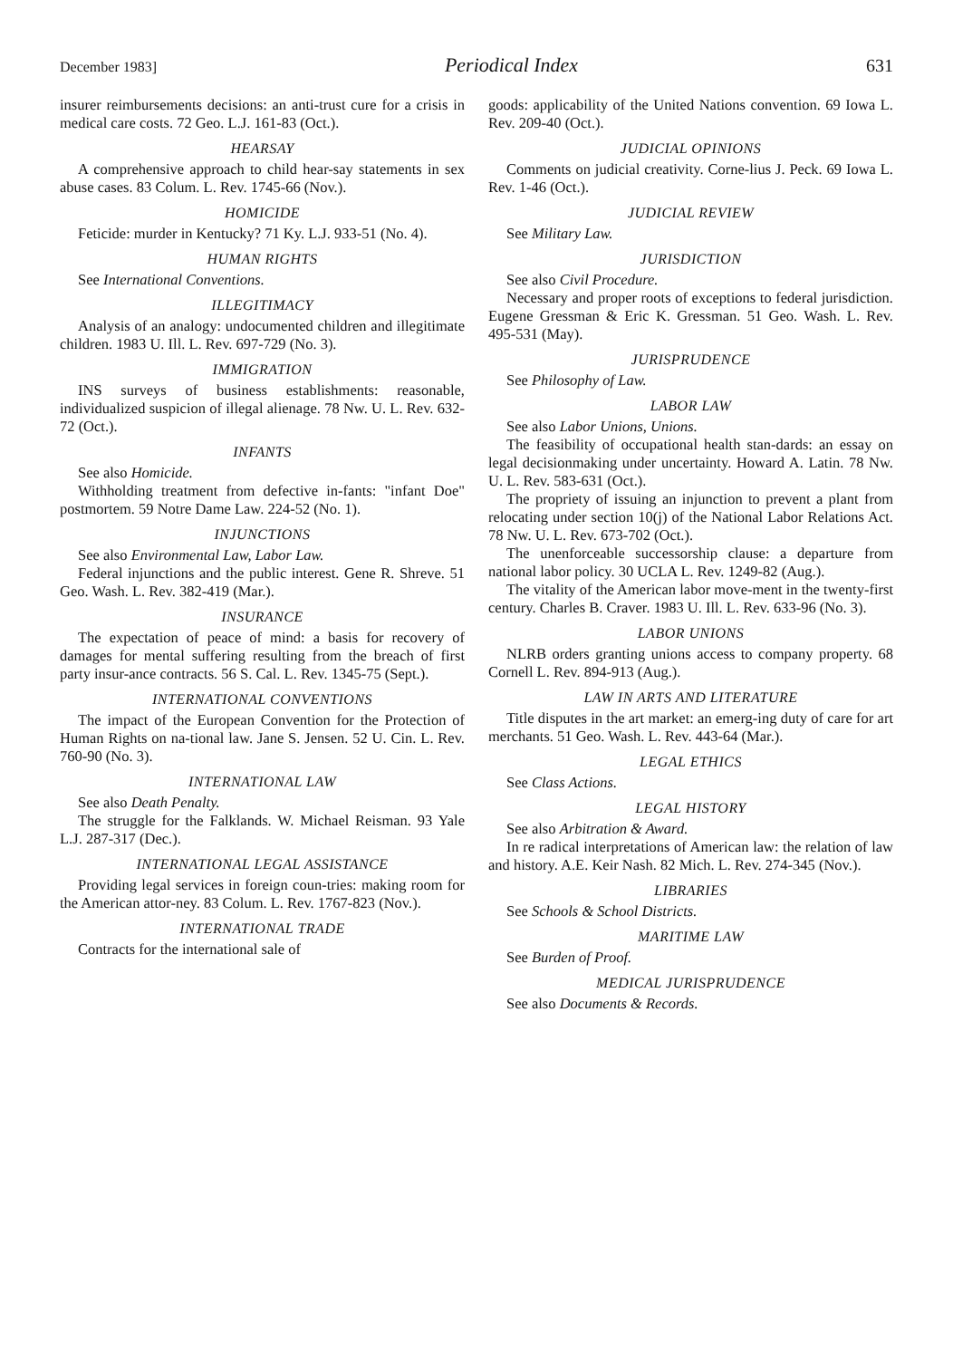December 1983] Periodical Index 631
insurer reimbursements decisions: an anti-trust cure for a crisis in medical care costs. 72 Geo. L.J. 161-83 (Oct.).
HEARSAY
A comprehensive approach to child hear-say statements in sex abuse cases. 83 Colum. L. Rev. 1745-66 (Nov.).
HOMICIDE
Feticide: murder in Kentucky? 71 Ky. L.J. 933-51 (No. 4).
HUMAN RIGHTS
See International Conventions.
ILLEGITIMACY
Analysis of an analogy: undocumented children and illegitimate children. 1983 U. Ill. L. Rev. 697-729 (No. 3).
IMMIGRATION
INS surveys of business establishments: reasonable, individualized suspicion of illegal alienage. 78 Nw. U. L. Rev. 632-72 (Oct.).
INFANTS
See also Homicide.
Withholding treatment from defective in-fants: "infant Doe" postmortem. 59 Notre Dame Law. 224-52 (No. 1).
INJUNCTIONS
See also Environmental Law, Labor Law.
Federal injunctions and the public interest. Gene R. Shreve. 51 Geo. Wash. L. Rev. 382-419 (Mar.).
INSURANCE
The expectation of peace of mind: a basis for recovery of damages for mental suffering resulting from the breach of first party insur-ance contracts. 56 S. Cal. L. Rev. 1345-75 (Sept.).
INTERNATIONAL CONVENTIONS
The impact of the European Convention for the Protection of Human Rights on na-tional law. Jane S. Jensen. 52 U. Cin. L. Rev. 760-90 (No. 3).
INTERNATIONAL LAW
See also Death Penalty.
The struggle for the Falklands. W. Michael Reisman. 93 Yale L.J. 287-317 (Dec.).
INTERNATIONAL LEGAL ASSISTANCE
Providing legal services in foreign coun-tries: making room for the American attor-ney. 83 Colum. L. Rev. 1767-823 (Nov.).
INTERNATIONAL TRADE
Contracts for the international sale of
goods: applicability of the United Nations convention. 69 Iowa L. Rev. 209-40 (Oct.).
JUDICIAL OPINIONS
Comments on judicial creativity. Corne-lius J. Peck. 69 Iowa L. Rev. 1-46 (Oct.).
JUDICIAL REVIEW
See Military Law.
JURISDICTION
See also Civil Procedure.
Necessary and proper roots of exceptions to federal jurisdiction. Eugene Gressman & Eric K. Gressman. 51 Geo. Wash. L. Rev. 495-531 (May).
JURISPRUDENCE
See Philosophy of Law.
LABOR LAW
See also Labor Unions, Unions.
The feasibility of occupational health stan-dards: an essay on legal decisionmaking under uncertainty. Howard A. Latin. 78 Nw. U. L. Rev. 583-631 (Oct.).
The propriety of issuing an injunction to prevent a plant from relocating under section 10(j) of the National Labor Relations Act. 78 Nw. U. L. Rev. 673-702 (Oct.).
The unenforceable successorship clause: a departure from national labor policy. 30 UCLA L. Rev. 1249-82 (Aug.).
The vitality of the American labor move-ment in the twenty-first century. Charles B. Craver. 1983 U. Ill. L. Rev. 633-96 (No. 3).
LABOR UNIONS
NLRB orders granting unions access to company property. 68 Cornell L. Rev. 894-913 (Aug.).
LAW IN ARTS AND LITERATURE
Title disputes in the art market: an emerg-ing duty of care for art merchants. 51 Geo. Wash. L. Rev. 443-64 (Mar.).
LEGAL ETHICS
See Class Actions.
LEGAL HISTORY
See also Arbitration & Award.
In re radical interpretations of American law: the relation of law and history. A.E. Keir Nash. 82 Mich. L. Rev. 274-345 (Nov.).
LIBRARIES
See Schools & School Districts.
MARITIME LAW
See Burden of Proof.
MEDICAL JURISPRUDENCE
See also Documents & Records.